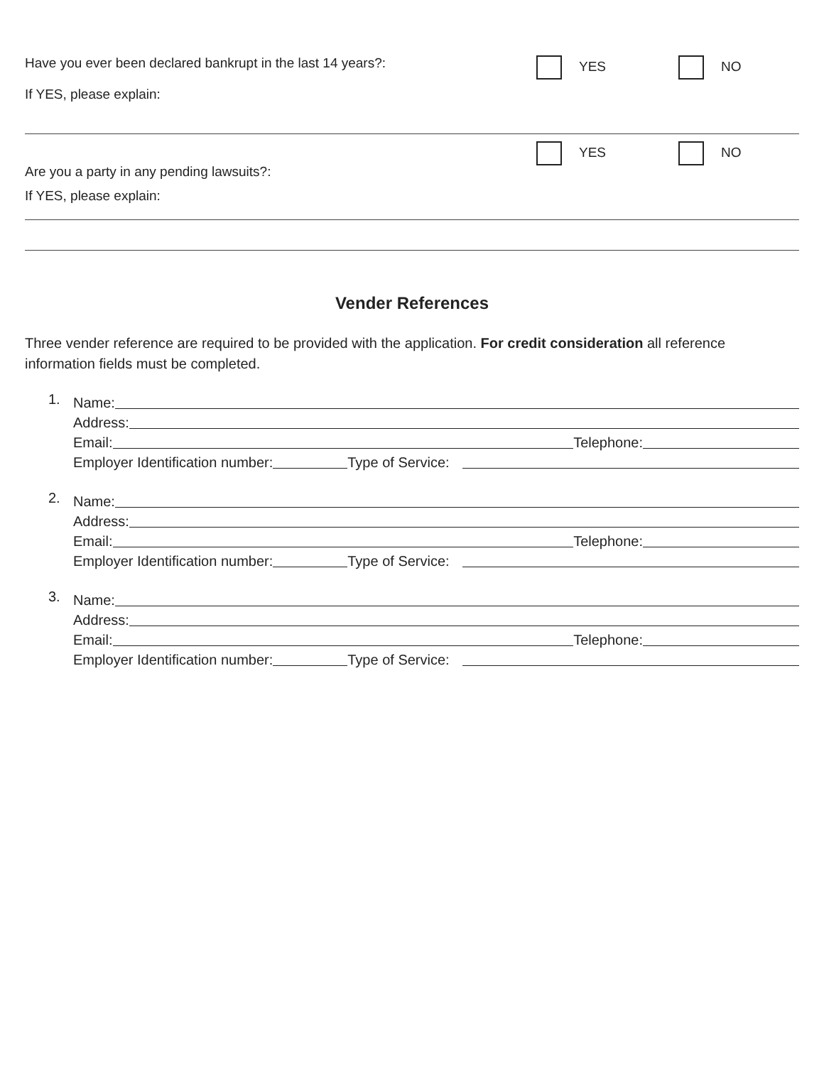Have you ever been declared bankrupt in the last 14 years?:
If YES, please explain:
YES NO
Are you a party in any pending lawsuits?:
If YES, please explain:
YES NO
Vender References
Three vender reference are required to be provided with the application. For credit consideration all reference information fields must be completed.
1.
Name:
Address:
Email: Telephone:
Employer Identification number: Type of Service:
2.
Name:
Address:
Email: Telephone:
Employer Identification number: Type of Service:
3.
Name:
Address:
Email: Telephone:
Employer Identification number: Type of Service: